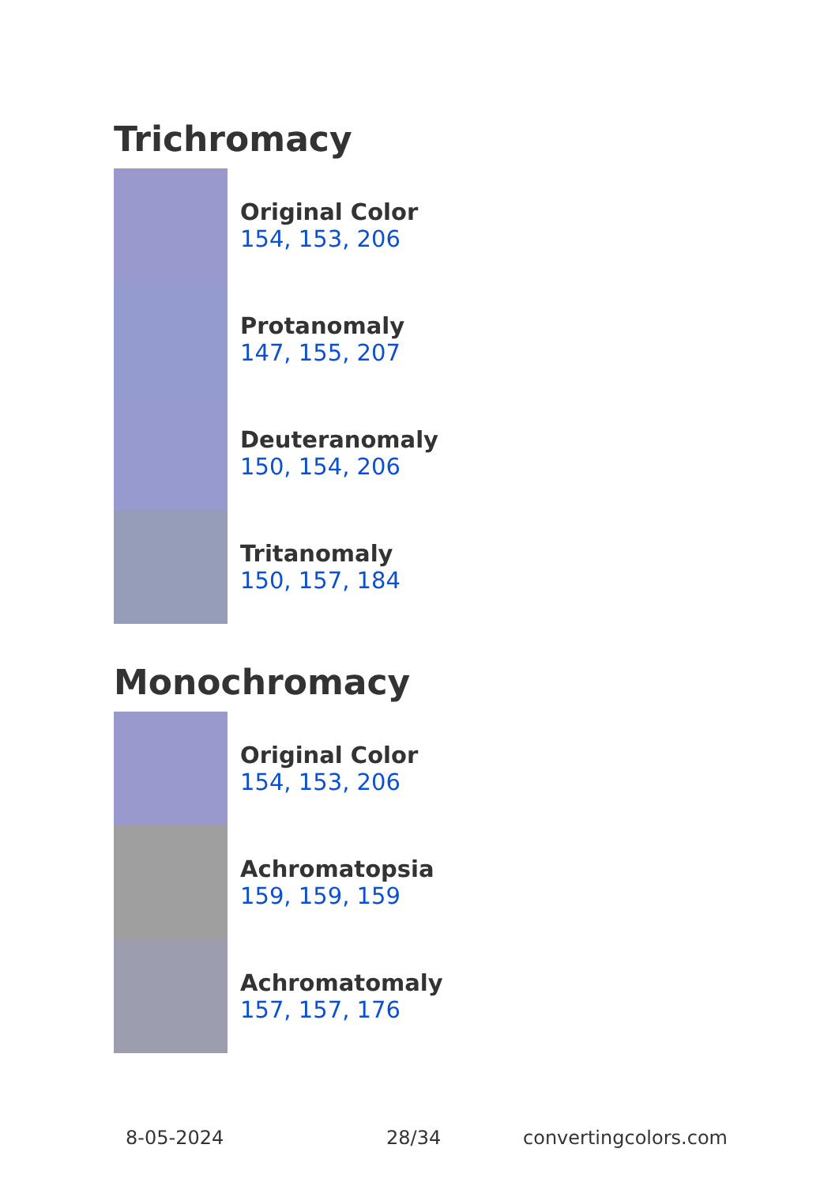Trichromacy
Original Color
154, 153, 206
Protanomaly
147, 155, 207
Deuteranomaly
150, 154, 206
Tritanomaly
150, 157, 184
Monochromacy
Original Color
154, 153, 206
Achromatopsia
159, 159, 159
Achromatomaly
157, 157, 176
8-05-2024 28/34 convertingcolors.com